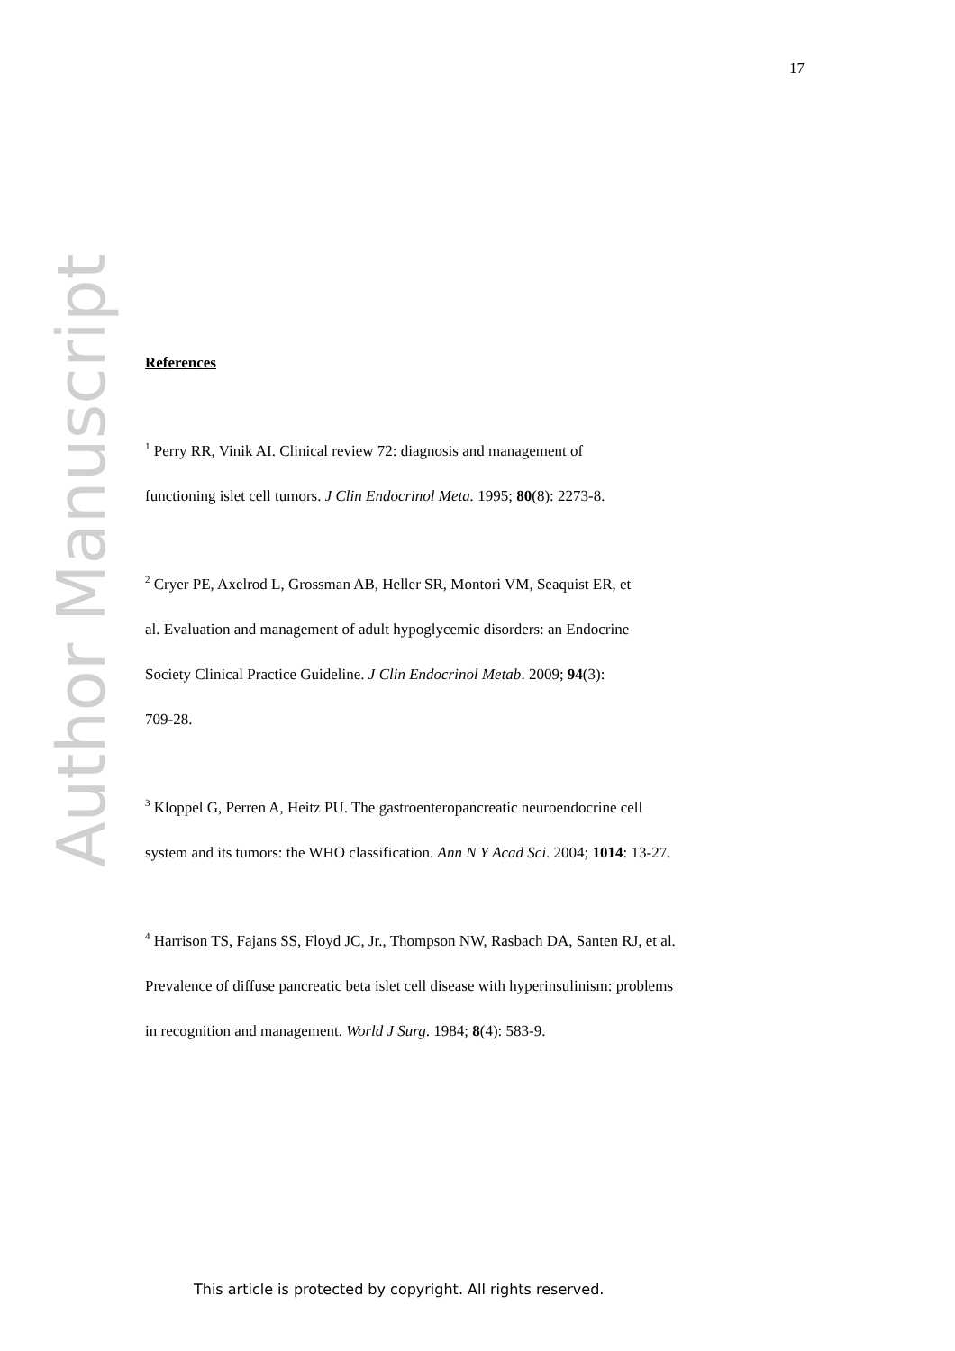17
Author Manuscript
References
<sup>1</sup> Perry RR, Vinik AI. Clinical review 72: diagnosis and management of
functioning islet cell tumors. J Clin Endocrinol Meta. 1995; 80(8): 2273-8.
<sup>2</sup> Cryer PE, Axelrod L, Grossman AB, Heller SR, Montori VM, Seaquist ER, et
al. Evaluation and management of adult hypoglycemic disorders: an Endocrine
Society Clinical Practice Guideline. J Clin Endocrinol Metab. 2009; 94(3):
709-28.
<sup>3</sup> Kloppel G, Perren A, Heitz PU. The gastroenteropancreatic neuroendocrine cell
system and its tumors: the WHO classification. Ann N Y Acad Sci. 2004; 1014: 13-27.
<sup>4</sup> Harrison TS, Fajans SS, Floyd JC, Jr., Thompson NW, Rasbach DA, Santen RJ, et al.
Prevalence of diffuse pancreatic beta islet cell disease with hyperinsulinism: problems
in recognition and management. World J Surg. 1984; 8(4): 583-9.
This article is protected by copyright. All rights reserved.